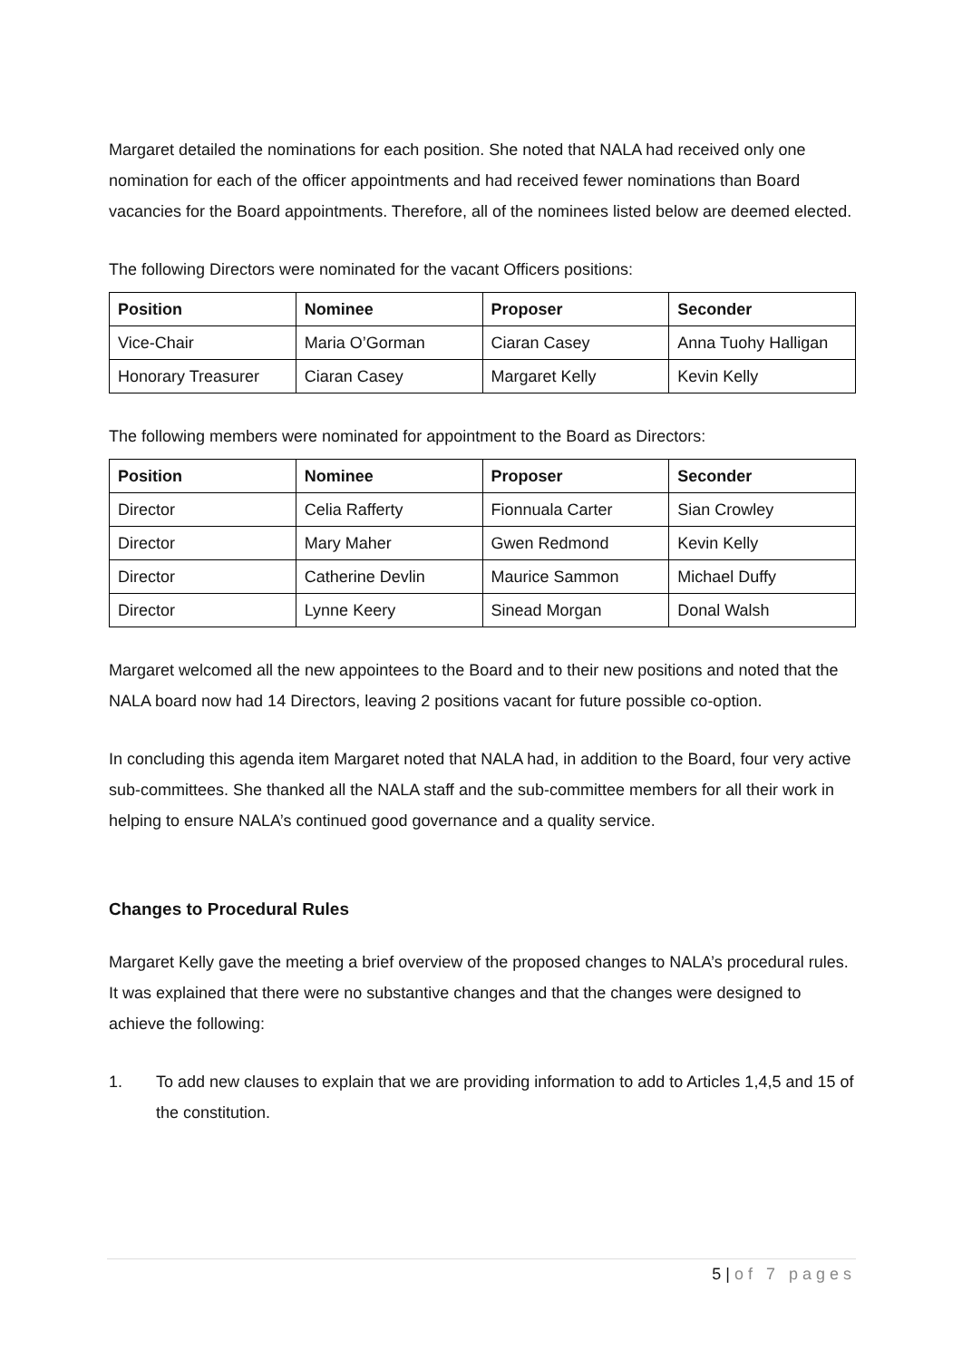Margaret detailed the nominations for each position. She noted that NALA had received only one nomination for each of the officer appointments and had received fewer nominations than Board vacancies for the Board appointments. Therefore, all of the nominees listed below are deemed elected.
The following Directors were nominated for the vacant Officers positions:
| Position | Nominee | Proposer | Seconder |
| --- | --- | --- | --- |
| Vice-Chair | Maria O’Gorman | Ciaran Casey | Anna Tuohy Halligan |
| Honorary Treasurer | Ciaran Casey | Margaret Kelly | Kevin Kelly |
The following members were nominated for appointment to the Board as Directors:
| Position | Nominee | Proposer | Seconder |
| --- | --- | --- | --- |
| Director | Celia Rafferty | Fionnuala Carter | Sian Crowley |
| Director | Mary Maher | Gwen Redmond | Kevin Kelly |
| Director | Catherine Devlin | Maurice Sammon | Michael Duffy |
| Director | Lynne Keery | Sinead Morgan | Donal Walsh |
Margaret welcomed all the new appointees to the Board and to their new positions and noted that the NALA board now had 14 Directors, leaving 2 positions vacant for future possible co-option.
In concluding this agenda item Margaret noted that NALA had, in addition to the Board, four very active sub-committees. She thanked all the NALA staff and the sub-committee members for all their work in helping to ensure NALA’s continued good governance and a quality service.
Changes to Procedural Rules
Margaret Kelly gave the meeting a brief overview of the proposed changes to NALA’s procedural rules. It was explained that there were no substantive changes and that the changes were designed to achieve the following:
1. To add new clauses to explain that we are providing information to add to Articles 1,4,5 and 15 of the constitution.
5 | of 7 pages